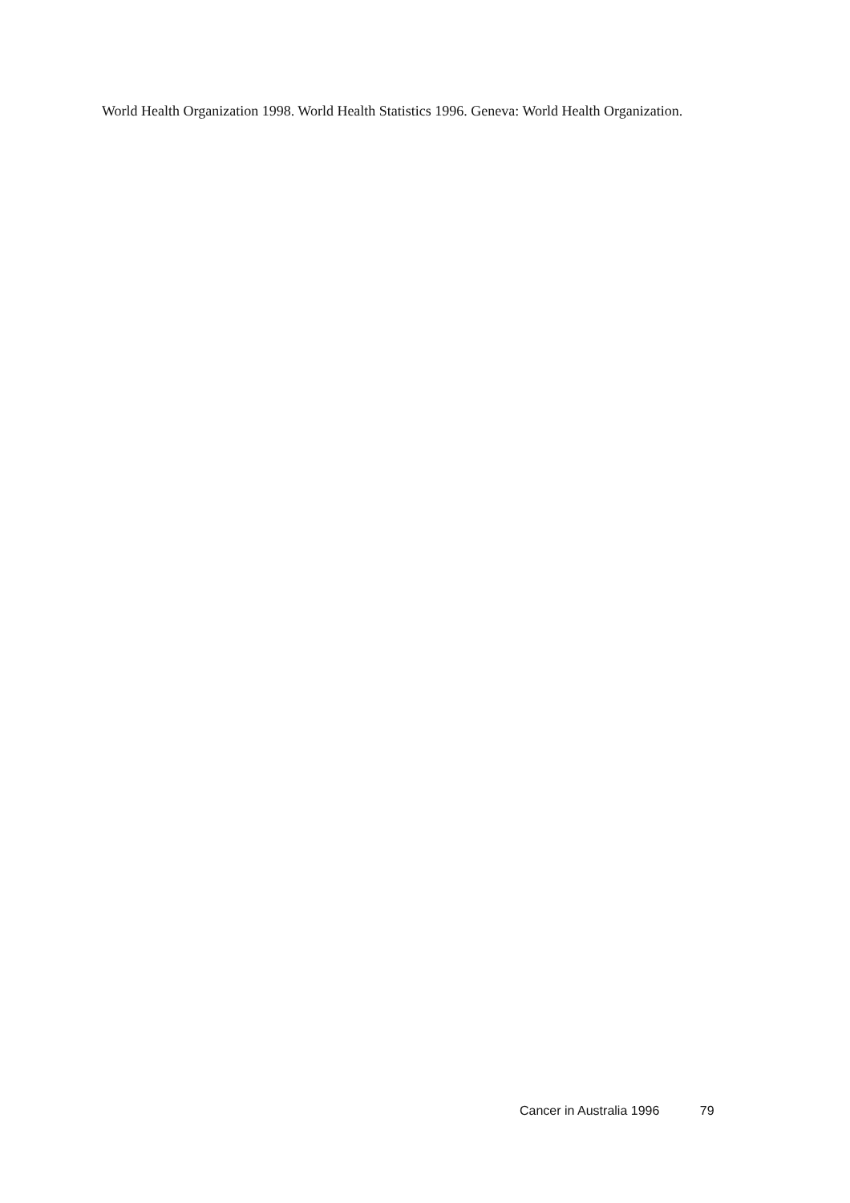World Health Organization 1998. World Health Statistics 1996. Geneva: World Health Organization.
Cancer in Australia 1996 79